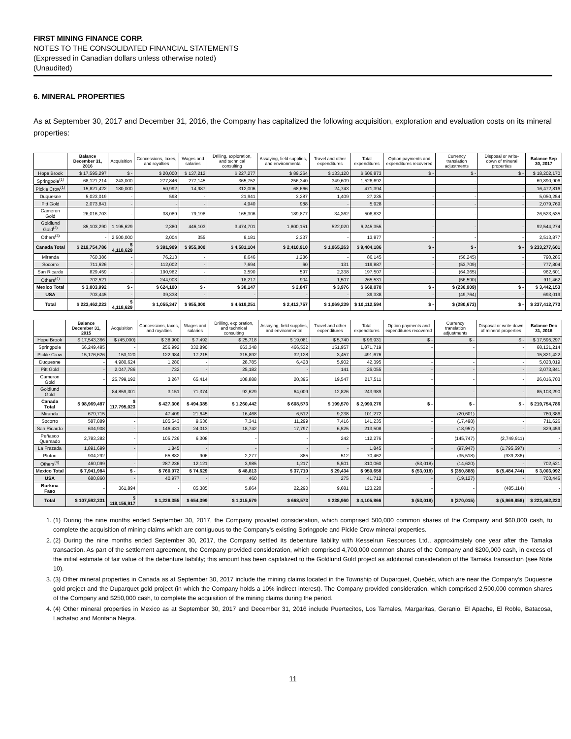FIRST MINING FINANCE CORP.
NOTES TO THE CONSOLIDATED FINANCIAL STATEMENTS
(Expressed in Canadian dollars unless otherwise noted)
(Unaudited)
6. MINERAL PROPERTIES
As at September 30, 2017 and December 31, 2016, the Company has capitalized the following acquisition, exploration and evaluation costs on its mineral properties:
| | Balance December 31, 2016 | Acquisition | Concessions, taxes, and royalties | Wages and salaries | Drilling, exploration, and technical consulting | Assaying, field supplies, and environmental | Travel and other expenditures | Total expenditures | Option payments and expenditures recovered | Currency translation adjustments | Disposal or write-down of mineral properties | Balance Sep 30, 2017 |
| --- | --- | --- | --- | --- | --- | --- | --- | --- | --- | --- | --- | --- |
| Hope Brook | $ 17,595,297 | $ - | $ 20,000 | $ 137,212 | $ 227,277 | $ 89,264 | $ 133,120 | $ 606,873 | $ - | $ - | $ - | $ 18,202,170 |
| Springpole<sup>(1)</sup> | 68,121,214 | 243,000 | 277,846 | 277,145 | 365,752 | 256,340 | 349,609 | 1,526,692 | - | - | - | 69,890,906 |
| Pickle Crow<sup>(1)</sup> | 15,821,422 | 180,000 | 50,992 | 14,987 | 312,006 | 68,666 | 24,743 | 471,394 | - | - | - | 16,472,816 |
| Duquesne | 5,023,019 | - | 598 | - | 21,941 | 3,287 | 1,409 | 27,235 | - | - | - | 5,050,254 |
| Pitt Gold | 2,073,841 | - | - | - | 4,940 | 988 | - | 5,928 | - | - | - | 2,079,769 |
| Cameron Gold | 26,016,703 | - | 38,089 | 79,198 | 165,306 | 189,877 | 34,362 | 506,832 | - | - | - | 26,523,535 |
| Goldlund Gold<sup>(2)</sup> | 85,103,290 | 1,195,629 | 2,380 | 446,103 | 3,474,701 | 1,800,151 | 522,020 | 6,245,355 | - | - | - | 92,544,274 |
| Others<sup>(3)</sup> | - | 2,500,000 | 2,004 | 355 | 9,181 | 2,337 | - | 13,877 | - | - | - | 2,513,877 |
| Canada Total | $ 219,754,786 | $ 4,118,629 | $ 391,909 | $ 955,000 | $ 4,581,104 | $ 2,410,910 | $ 1,065,263 | $ 9,404,186 | $ - | $ - | $ - | $ 233,277,601 |
| Miranda | 760,386 | - | 76,213 | - | 8,646 | 1,286 | - | 86,145 | - | (56,245) | - | 790,286 |
| Socorro | 711,626 | - | 112,002 | - | 7,694 | 60 | 131 | 119,887 | - | (53,709) | - | 777,804 |
| San Ricardo | 829,459 | - | 190,982 | - | 3,590 | 597 | 2,338 | 197,507 | - | (64,365) | - | 962,601 |
| Others<sup>(4)</sup> | 702,521 | - | 244,903 | - | 18,217 | 904 | 1,507 | 265,531 | - | (56,590) | - | 911,462 |
| Mexico Total | $ 3,003,992 | $ - | $ 624,100 | $ - | $ 38,147 | $ 2,847 | $ 3,976 | $ 669,070 | $ - | $ (230,909) | $ - | $ 3,442,153 |
| USA | 703,445 | - | 39,338 | - | - | - | - | 39,338 | - | (49,764) | - | 693,019 |
| Total | $ 223,462,223 | $ 4,118,629 | $ 1,055,347 | $ 955,000 | $ 4,619,251 | $ 2,413,757 | $ 1,069,239 | $ 10,112,594 | $ - | $ (280,673) | $ - | $ 237,412,773 |
| | Balance December 31, 2015 | Acquisition | Concessions, taxes, and royalties | Wages and salaries | Drilling, exploration, and technical consulting | Assaying, field supplies, and environmental | Travel and other expenditures | Total expenditures | Option payments and expenditures recovered | Currency translation adjustments | Disposal or write-down of mineral properties | Balance Dec 31, 2016 |
| --- | --- | --- | --- | --- | --- | --- | --- | --- | --- | --- | --- | --- |
| Hope Brook | $ 17,543,366 | $ (45,000) | $ 38,900 | $ 7,492 | $ 25,718 | $ 19,081 | $ 5,740 | $ 96,931 | $ - | $ - | $ - | $ 17,595,297 |
| Springpole | 66,249,495 | - | 256,992 | 332,890 | 663,348 | 466,532 | 151,957 | 1,871,719 | - | - | - | 68,121,214 |
| Pickle Crow | 15,176,626 | 153,120 | 122,984 | 17,215 | 315,892 | 32,128 | 3,457 | 491,676 | - | - | - | 15,821,422 |
| Duquesne | - | 4,980,624 | 1,280 | - | 28,785 | 6,428 | 5,902 | 42,395 | - | - | - | 5,023,019 |
| Pitt Gold | - | 2,047,786 | 732 | - | 25,182 | - | 141 | 26,055 | - | - | - | 2,073,841 |
| Cameron Gold | - | 25,799,192 | 3,267 | 65,414 | 108,888 | 20,395 | 19,547 | 217,511 | - | - | - | 26,016,703 |
| Goldlund Gold | - | 84,859,301 | 3,151 | 71,374 | 92,629 | 64,009 | 12,826 | 243,989 | - | - | - | 85,103,290 |
| Canada Total | $ 98,969,487 | $ 117,795,023 | $ 427,306 | $ 494,385 | $ 1,260,442 | $ 608,573 | $ 199,570 | $ 2,990,276 | $ - | $ - | $ - | $ 219,754,786 |
| Miranda | 679,715 | - | 47,409 | 21,645 | 16,468 | 6,512 | 9,238 | 101,272 | - | (20,601) | - | 760,386 |
| Socorro | 587,889 | - | 105,543 | 9,636 | 7,341 | 11,299 | 7,416 | 141,235 | - | (17,498) | - | 711,626 |
| San Ricardo | 634,908 | - | 146,431 | 24,013 | 18,742 | 17,797 | 6,525 | 213,508 | - | (18,957) | - | 829,459 |
| Peñasco Quemado | 2,783,382 | - | 105,726 | 6,308 | - | - | 242 | 112,276 | - | (145,747) | (2,749,911) | - |
| La Frazada | 1,891,699 | - | 1,845 | - | - | - | - | 1,845 | - | (97,947) | (1,795,597) | - |
| Pluton | 904,292 | - | 65,882 | 906 | 2,277 | 885 | 512 | 70,462 | - | (35,518) | (939,236) | - |
| Others<sup>(4)</sup> | 460,099 | - | 287,236 | 12,121 | 3,985 | 1,217 | 5,501 | 310,060 | (53,018) | (14,620) | - | 702,521 |
| Mexico Total | $ 7,941,984 | $ - | $ 760,072 | $ 74,629 | $ 48,813 | $ 37,710 | $ 29,434 | $ 950,658 | $ (53,018) | $ (350,888) | $ (5,484,744) | $ 3,003,992 |
| USA | 680,860 | - | 40,977 | - | 460 | - | 275 | 41,712 | - | (19,127) | - | 703,445 |
| Burkina Faso | - | 361,894 | - | 85,385 | 5,864 | 22,290 | 9,681 | 123,220 | - | - | (485,114) | - |
| Total | $ 107,592,331 | $ 118,156,917 | $ 1,228,355 | $ 654,399 | $ 1,315,579 | $ 668,573 | $ 238,960 | $ 4,105,866 | $ (53,018) | $ (370,015) | $ (5,969,858) | $ 223,462,223 |
1. (1) During the nine months ended September 30, 2017, the Company provided consideration, which comprised 500,000 common shares of the Company and $60,000 cash, to complete the acquisition of mining claims which are contiguous to the Company’s existing Springpole and Pickle Crow mineral properties.
2. (2) During the nine months ended September 30, 2017, the Company settled its debenture liability with Kesselrun Resources Ltd., approximately one year after the Tamaka transaction. As part of the settlement agreement, the Company provided consideration, which comprised 4,700,000 common shares of the Company and $200,000 cash, in excess of the initial estimate of fair value of the debenture liability; this amount has been capitalized to the Goldlund Gold project as additional consideration of the Tamaka transaction (see Note 10).
3. (3) Other mineral properties in Canada as at September 30, 2017 include the mining claims located in the Township of Duparquet, Quebéc, which are near the Company’s Duquesne gold project and the Duparquet gold project (in which the Company holds a 10% indirect interest). The Company provided consideration, which comprised 2,500,000 common shares of the Company and $250,000 cash, to complete the acquisition of the mining claims during the period.
4. (4) Other mineral properties in Mexico as at September 30, 2017 and December 31, 2016 include Puertecitos, Los Tamales, Margaritas, Geranio, El Apache, El Roble, Batacosa, Lachatao and Montana Negra.
11